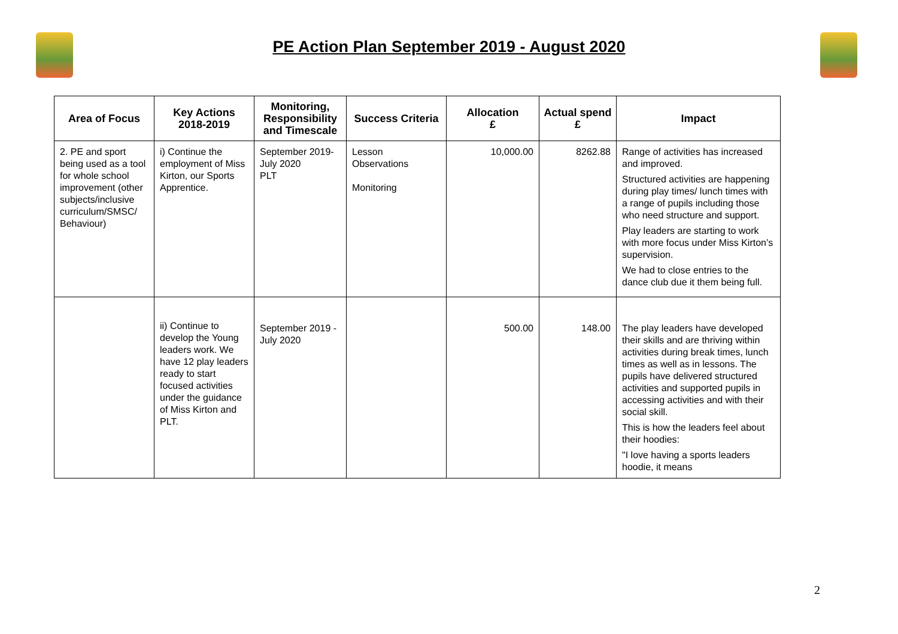PE Action Plan September 2019 - August 2020
| Area of Focus | Key Actions 2018-2019 | Monitoring, Responsibility and Timescale | Success Criteria | Allocation £ | Actual spend £ | Impact |
| --- | --- | --- | --- | --- | --- | --- |
| 2. PE and sport being used as a tool for whole school improvement (other subjects/inclusive curriculum/SMSC/ Behaviour) | i) Continue the employment of Miss Kirton, our Sports Apprentice. | September 2019- July 2020 PLT | Lesson Observations Monitoring | 10,000.00 | 8262.88 | Range of activities has increased and improved. Structured activities are happening during play times/ lunch times with a range of pupils including those who need structure and support. Play leaders are starting to work with more focus under Miss Kirton’s supervision. We had to close entries to the dance club due it them being full. |
| | ii) Continue to develop the Young leaders work. We have 12 play leaders ready to start focused activities under the guidance of Miss Kirton and PLT. | September 2019 - July 2020 | | 500.00 | 148.00 | The play leaders have developed their skills and are thriving within activities during break times, lunch times as well as in lessons. The pupils have delivered structured activities and supported pupils in accessing activities and with their social skill. This is how the leaders feel about their hoodies: "I love having a sports leaders hoodie, it means |
2